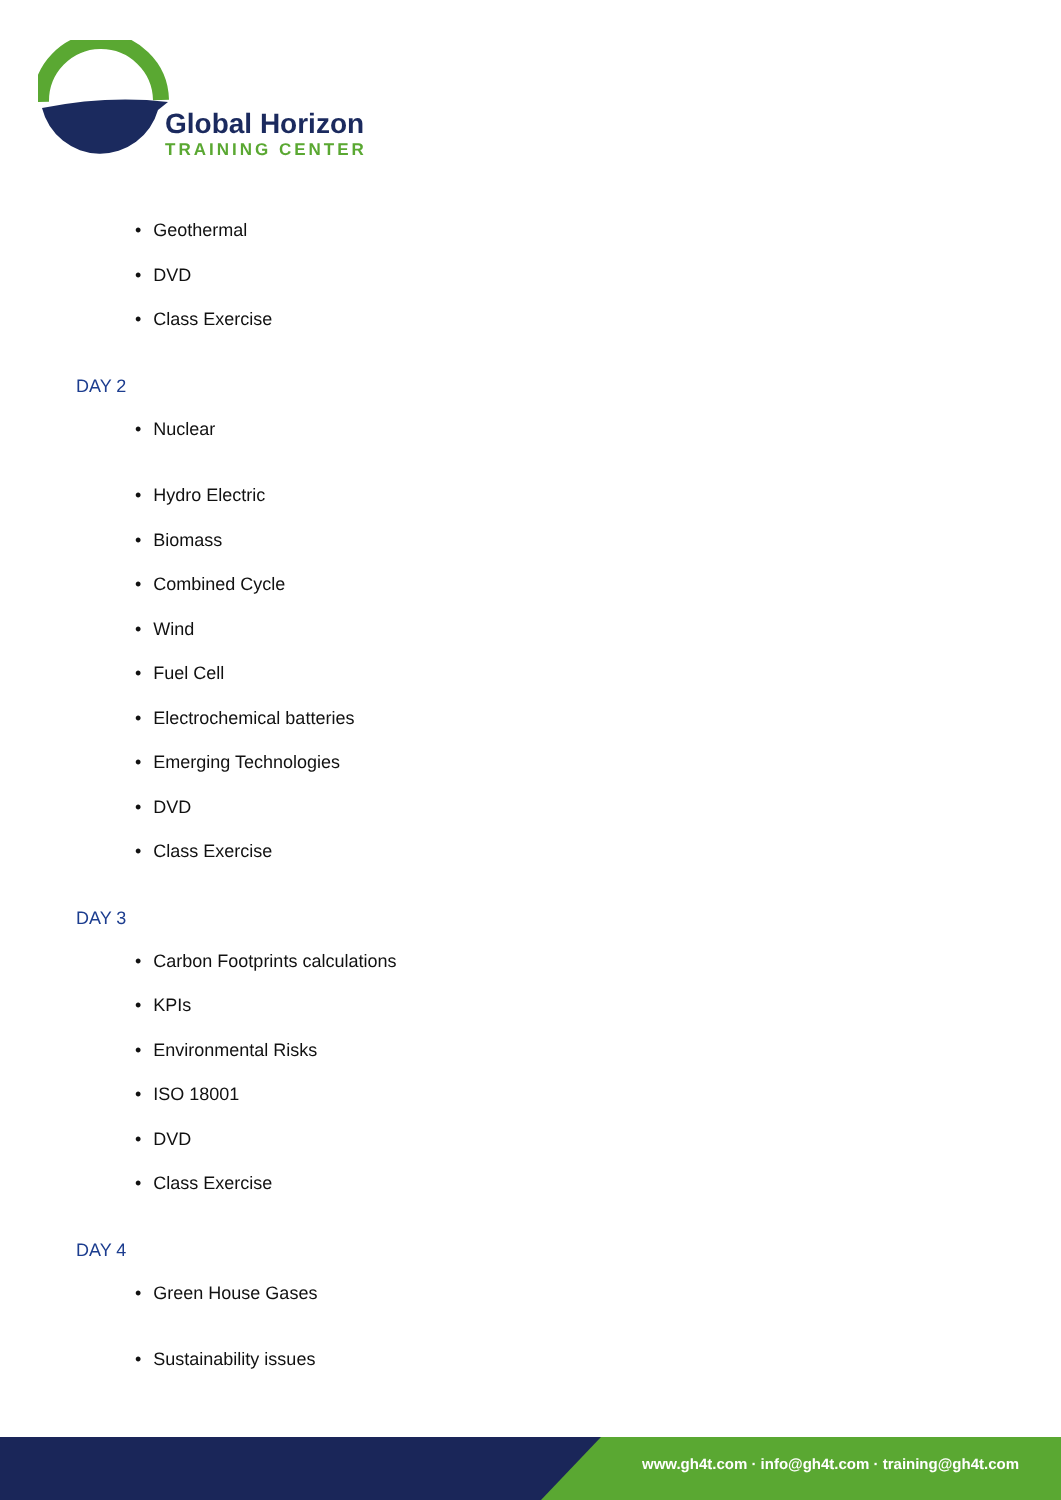Global Horizon
TRAINING CENTER
• Geothermal
• DVD
• Class Exercise
DAY 2
• Nuclear
• Hydro Electric
• Biomass
• Combined Cycle
• Wind
• Fuel Cell
• Electrochemical batteries
• Emerging Technologies
• DVD
• Class Exercise
DAY 3
• Carbon Footprints calculations
• KPIs
• Environmental Risks
• ISO 18001
• DVD
• Class Exercise
DAY 4
• Green House Gases
• Sustainability issues
www.gh4t.com · info@gh4t.com · training@gh4t.com